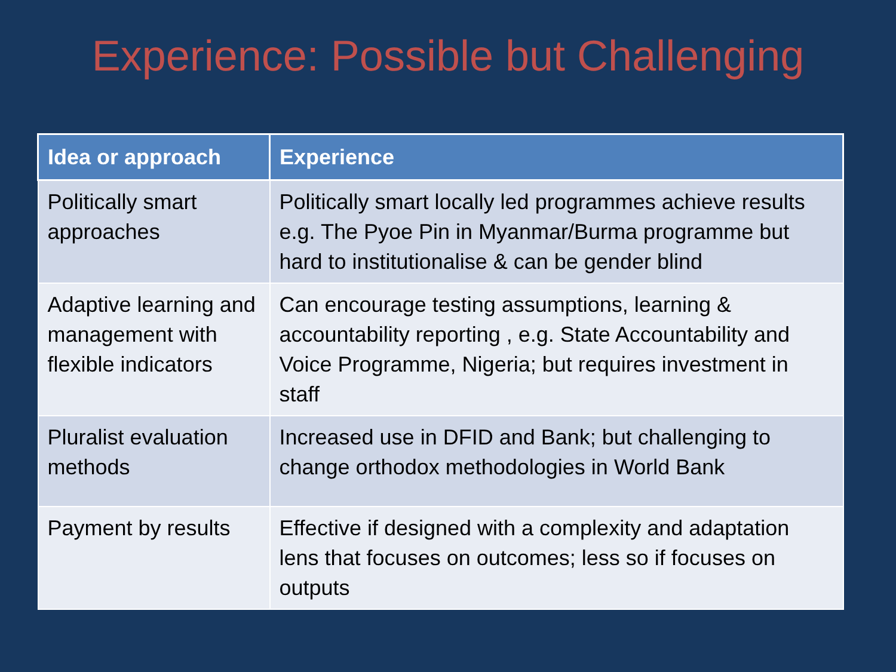Experience: Possible but Challenging
| Idea or approach | Experience |
| --- | --- |
| Politically smart approaches | Politically smart locally led programmes achieve results e.g. The Pyoe Pin in Myanmar/Burma programme but hard to institutionalise & can be gender blind |
| Adaptive learning and management with flexible indicators | Can encourage testing assumptions, learning & accountability reporting , e.g. State Accountability and Voice Programme, Nigeria; but requires investment in staff |
| Pluralist evaluation methods | Increased use in DFID and Bank; but challenging to change orthodox methodologies in World Bank |
| Payment by results | Effective if designed with a complexity and adaptation lens that focuses on outcomes; less so if focuses on outputs |